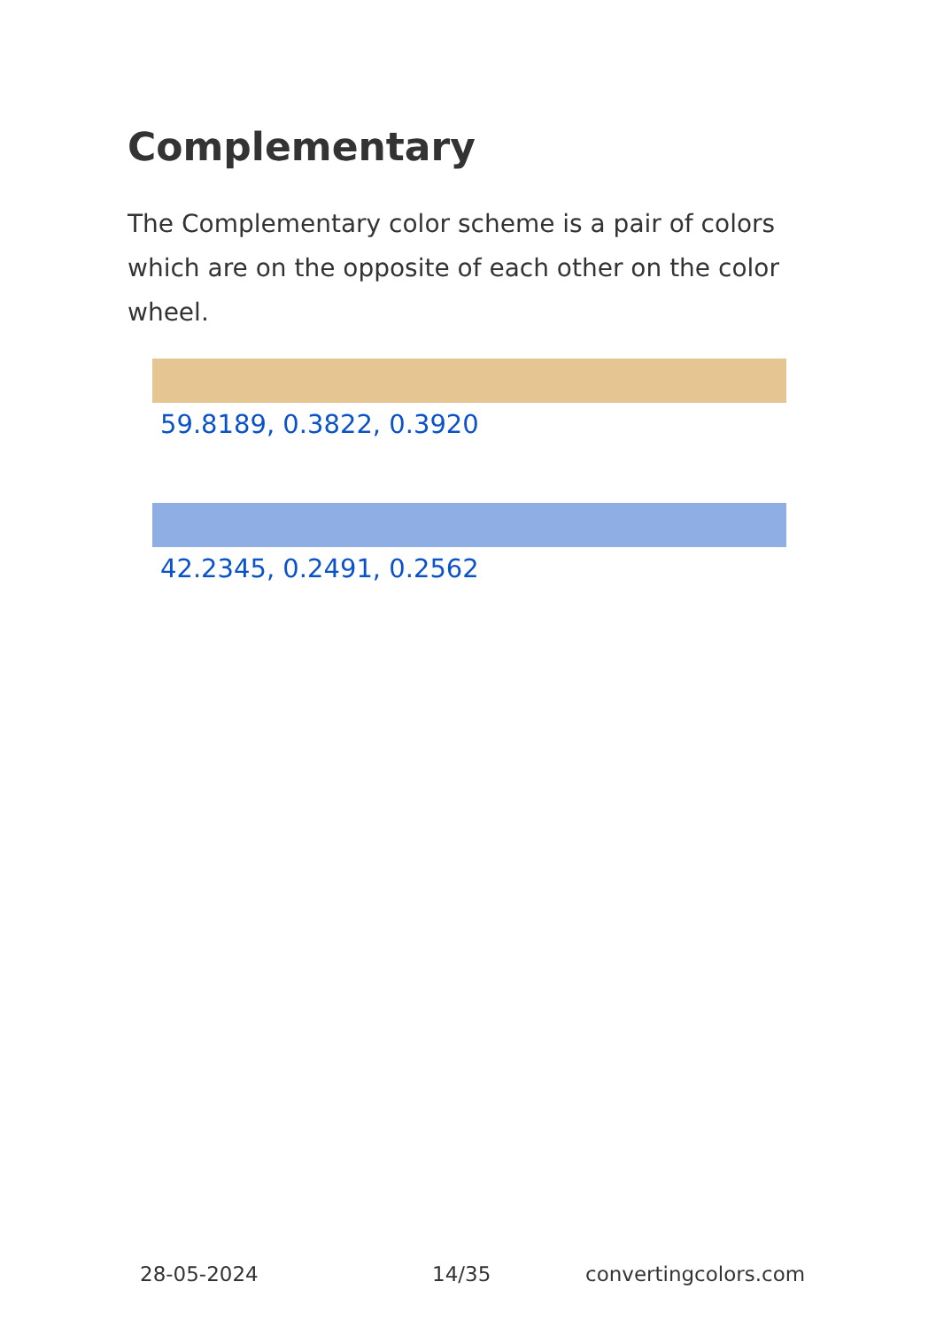Complementary
The Complementary color scheme is a pair of colors which are on the opposite of each other on the color wheel.
59.8189, 0.3822, 0.3920
42.2345, 0.2491, 0.2562
28-05-2024 14/35 convertingcolors.com